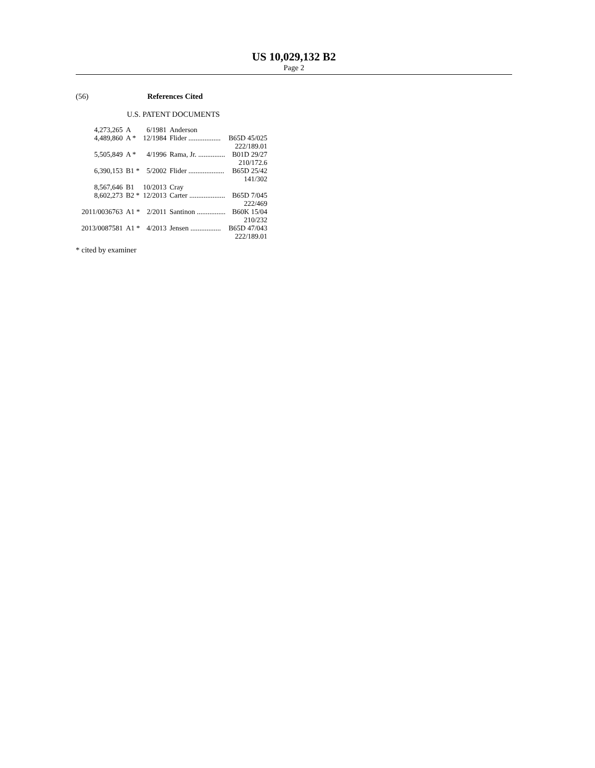US 10,029,132 B2
Page 2
(56) References Cited
U.S. PATENT DOCUMENTS
| 4,273,265 | A | 6/1981 | Anderson | |
| 4,489,860 | A * | 12/1984 | Flider .................. | B65D 45/025 |
| | | | | 222/189.01 |
| 5,505,849 | A * | 4/1996 | Rama, Jr. ............... | B01D 29/27 |
| | | | | 210/172.6 |
| 6,390,153 | B1 * | 5/2002 | Flider .................... | B65D 25/42 |
| | | | | 141/302 |
| 8,567,646 | B1 | 10/2013 | Cray | |
| 8,602,273 | B2 * | 12/2013 | Carter .................... | B65D 7/045 |
| | | | | 222/469 |
| 2011/0036763 | A1 * | 2/2011 | Santinon ................ | B60K 15/04 |
| | | | | 210/232 |
| 2013/0087581 | A1 * | 4/2013 | Jensen ................. | B65D 47/043 |
| | | | | 222/189.01 |
* cited by examiner